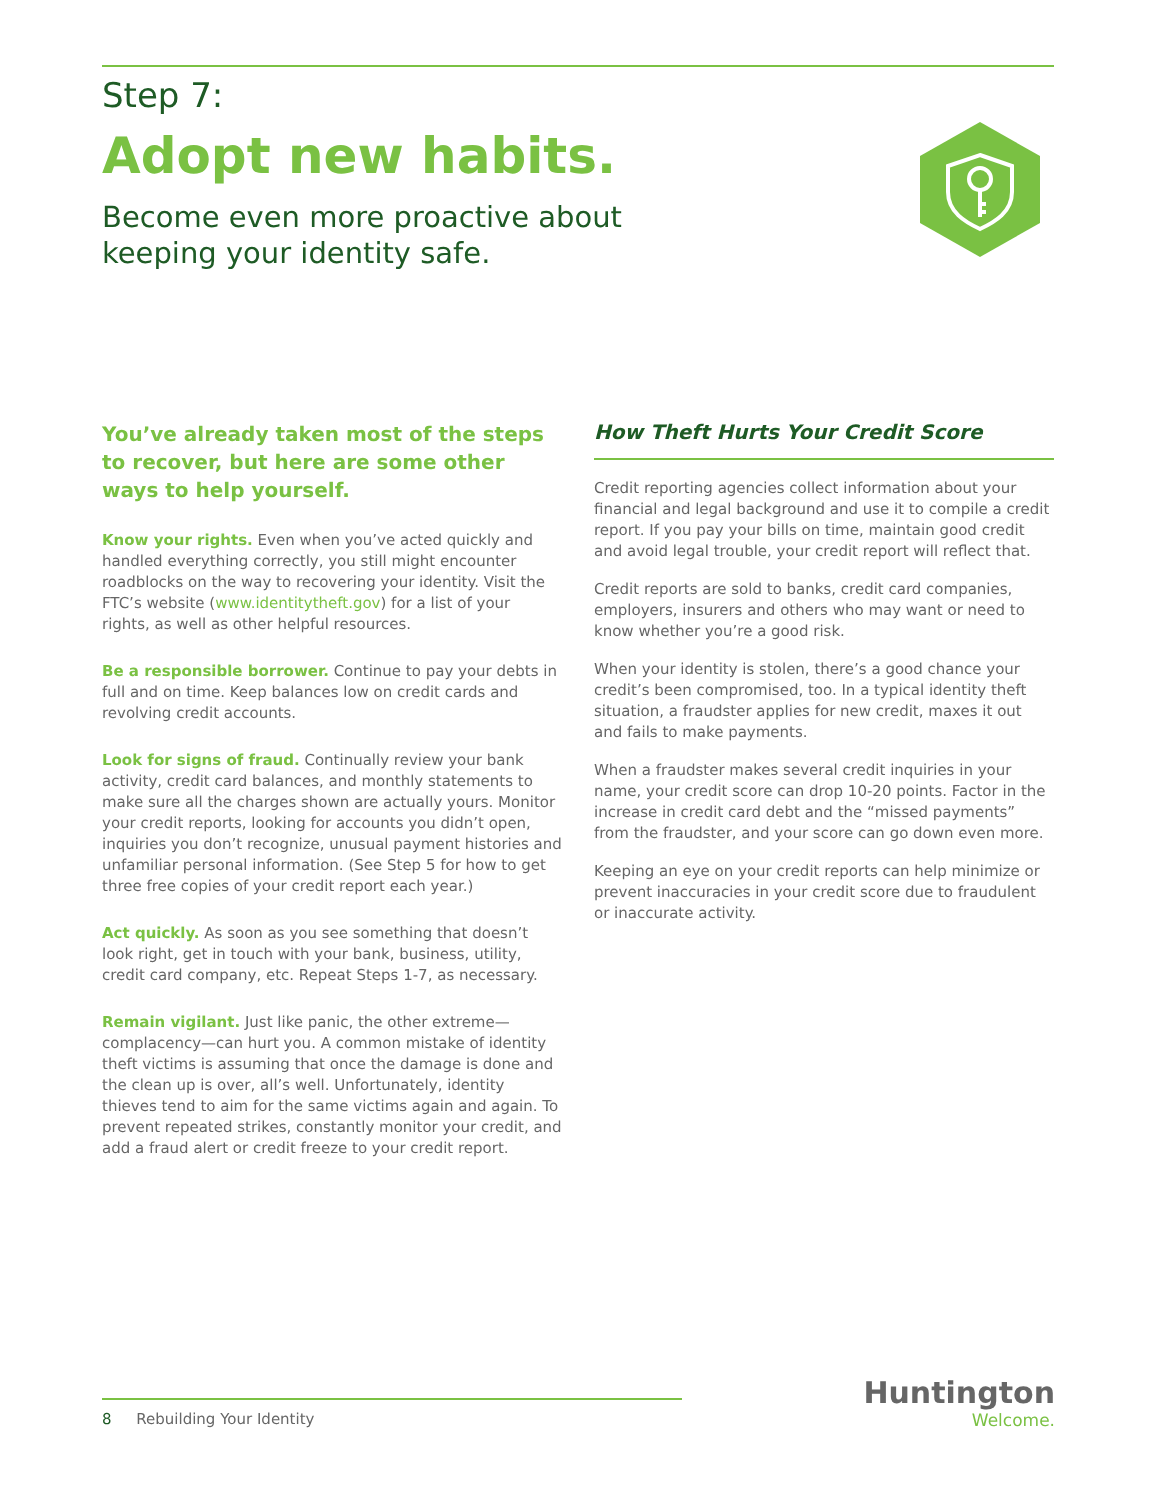Step 7:
Adopt new habits.
Become even more proactive about
keeping your identity safe.
You’ve already taken most of the steps to recover, but here are some other ways to help yourself.
Know your rights. Even when you’ve acted quickly and handled everything correctly, you still might encounter roadblocks on the way to recovering your identity. Visit the FTC’s website (www.identitytheft.gov) for a list of your rights, as well as other helpful resources.
Be a responsible borrower. Continue to pay your debts in full and on time. Keep balances low on credit cards and revolving credit accounts.
Look for signs of fraud. Continually review your bank activity, credit card balances, and monthly statements to make sure all the charges shown are actually yours. Monitor your credit reports, looking for accounts you didn’t open, inquiries you don’t recognize, unusual payment histories and unfamiliar personal information. (See Step 5 for how to get three free copies of your credit report each year.)
Act quickly. As soon as you see something that doesn’t look right, get in touch with your bank, business, utility, credit card company, etc. Repeat Steps 1-7, as necessary.
Remain vigilant. Just like panic, the other extreme—complacency—can hurt you. A common mistake of identity theft victims is assuming that once the damage is done and the clean up is over, all’s well. Unfortunately, identity thieves tend to aim for the same victims again and again. To prevent repeated strikes, constantly monitor your credit, and add a fraud alert or credit freeze to your credit report.
How Theft Hurts Your Credit Score
Credit reporting agencies collect information about your financial and legal background and use it to compile a credit report. If you pay your bills on time, maintain good credit and avoid legal trouble, your credit report will reflect that.
Credit reports are sold to banks, credit card companies, employers, insurers and others who may want or need to know whether you’re a good risk.
When your identity is stolen, there’s a good chance your credit’s been compromised, too. In a typical identity theft situation, a fraudster applies for new credit, maxes it out and fails to make payments.
When a fraudster makes several credit inquiries in your name, your credit score can drop 10-20 points. Factor in the increase in credit card debt and the “missed payments” from the fraudster, and your score can go down even more.
Keeping an eye on your credit reports can help minimize or prevent inaccuracies in your credit score due to fraudulent or inaccurate activity.
8 Rebuilding Your Identity
Huntington
Welcome.